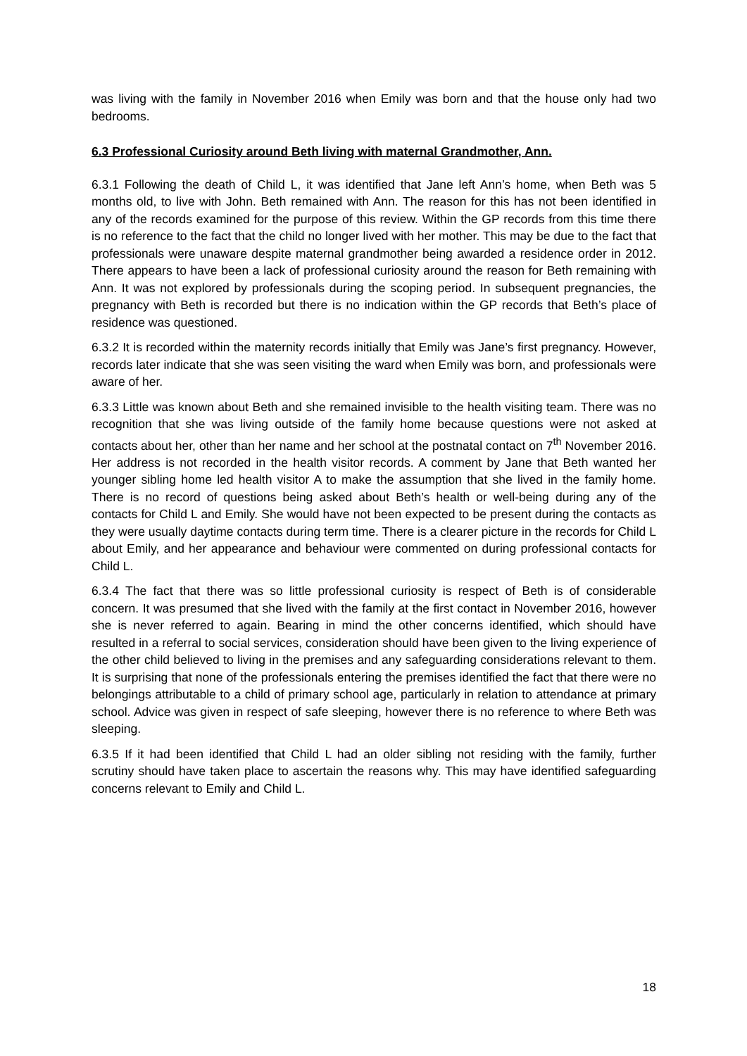was living with the family in November 2016 when Emily was born and that the house only had two bedrooms.
6.3 Professional Curiosity around Beth living with maternal Grandmother, Ann.
6.3.1 Following the death of Child L, it was identified that Jane left Ann’s home, when Beth was 5 months old, to live with John. Beth remained with Ann. The reason for this has not been identified in any of the records examined for the purpose of this review. Within the GP records from this time there is no reference to the fact that the child no longer lived with her mother. This may be due to the fact that professionals were unaware despite maternal grandmother being awarded a residence order in 2012. There appears to have been a lack of professional curiosity around the reason for Beth remaining with Ann. It was not explored by professionals during the scoping period. In subsequent pregnancies, the pregnancy with Beth is recorded but there is no indication within the GP records that Beth’s place of residence was questioned.
6.3.2 It is recorded within the maternity records initially that Emily was Jane’s first pregnancy. However, records later indicate that she was seen visiting the ward when Emily was born, and professionals were aware of her.
6.3.3 Little was known about Beth and she remained invisible to the health visiting team. There was no recognition that she was living outside of the family home because questions were not asked at contacts about her, other than her name and her school at the postnatal contact on 7<sup>th</sup> November 2016. Her address is not recorded in the health visitor records. A comment by Jane that Beth wanted her younger sibling home led health visitor A to make the assumption that she lived in the family home. There is no record of questions being asked about Beth’s health or well-being during any of the contacts for Child L and Emily. She would have not been expected to be present during the contacts as they were usually daytime contacts during term time. There is a clearer picture in the records for Child L about Emily, and her appearance and behaviour were commented on during professional contacts for Child L.
6.3.4 The fact that there was so little professional curiosity is respect of Beth is of considerable concern. It was presumed that she lived with the family at the first contact in November 2016, however she is never referred to again. Bearing in mind the other concerns identified, which should have resulted in a referral to social services, consideration should have been given to the living experience of the other child believed to living in the premises and any safeguarding considerations relevant to them. It is surprising that none of the professionals entering the premises identified the fact that there were no belongings attributable to a child of primary school age, particularly in relation to attendance at primary school. Advice was given in respect of safe sleeping, however there is no reference to where Beth was sleeping.
6.3.5 If it had been identified that Child L had an older sibling not residing with the family, further scrutiny should have taken place to ascertain the reasons why. This may have identified safeguarding concerns relevant to Emily and Child L.
18